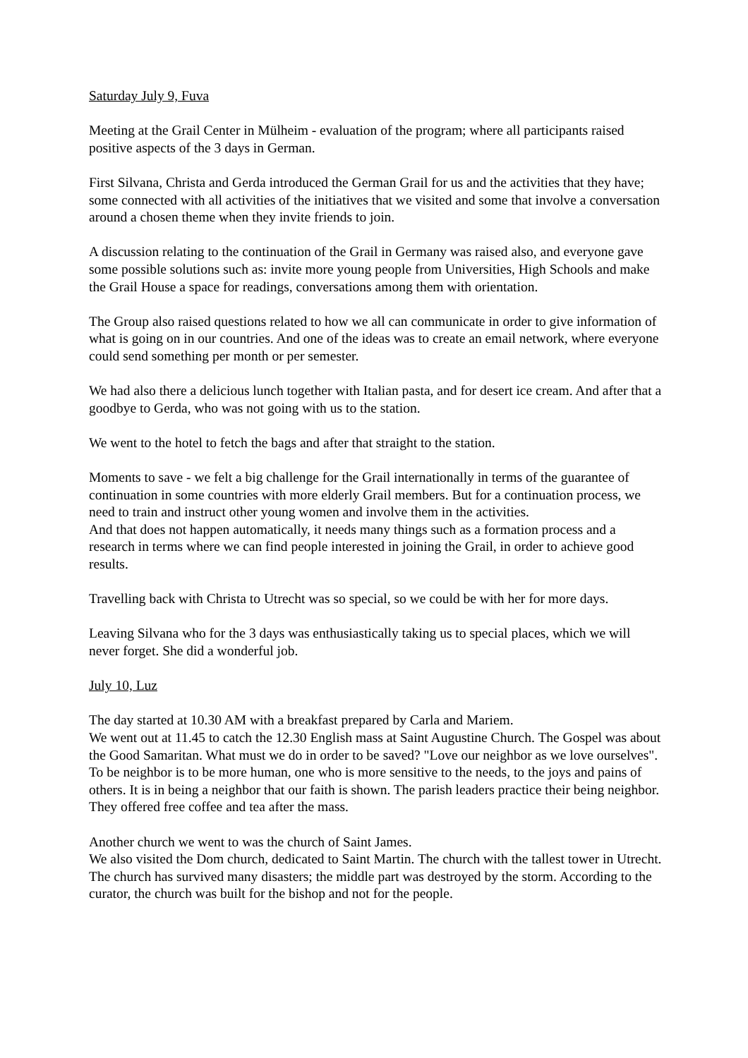Saturday July 9, Fuva
Meeting at the Grail Center in Mülheim - evaluation of the program; where all participants raised positive aspects of the 3 days in German.
First Silvana, Christa and Gerda introduced the German Grail for us and the activities that they have; some connected with all activities of the initiatives that we visited and some that involve a conversation around a chosen theme when they invite friends to join.
A discussion relating to the continuation of the Grail in Germany was raised also, and everyone gave some possible solutions such as: invite more young people from Universities, High Schools and make the Grail House a space for readings, conversations among them with orientation.
The Group also raised questions related to how we all can communicate in order to give information of what is going on in our countries. And one of the ideas was to create an email network, where everyone could send something per month or per semester.
We had also there a delicious lunch together with Italian pasta, and for desert ice cream. And after that a goodbye to Gerda, who was not going with us to the station.
We went to the hotel to fetch the bags and after that straight to the station.
Moments to save - we felt a big challenge for the Grail internationally in terms of the guarantee of continuation in some countries with more elderly Grail members. But for a continuation process, we need to train and instruct other young women and involve them in the activities.
And that does not happen automatically, it needs many things such as a formation process and a research in terms where we can find people interested in joining the Grail, in order to achieve good results.
Travelling back with Christa to Utrecht was so special, so we could be with her for more days.
Leaving Silvana who for the 3 days was enthusiastically taking us to special places, which we will never forget. She did a wonderful job.
July 10, Luz
The day started at 10.30 AM with a breakfast prepared by Carla and Mariem.
We went out at 11.45 to catch the 12.30 English mass at Saint Augustine Church. The Gospel was about the Good Samaritan. What must we do in order to be saved? "Love our neighbor as we love ourselves". To be neighbor is to be more human, one who is more sensitive to the needs, to the joys and pains of others. It is in being a neighbor that our faith is shown. The parish leaders practice their being neighbor. They offered free coffee and tea after the mass.
Another church we went to was the church of Saint James.
We also visited the Dom church, dedicated to Saint Martin. The church with the tallest tower in Utrecht. The church has survived many disasters; the middle part was destroyed by the storm. According to the curator, the church was built for the bishop and not for the people.